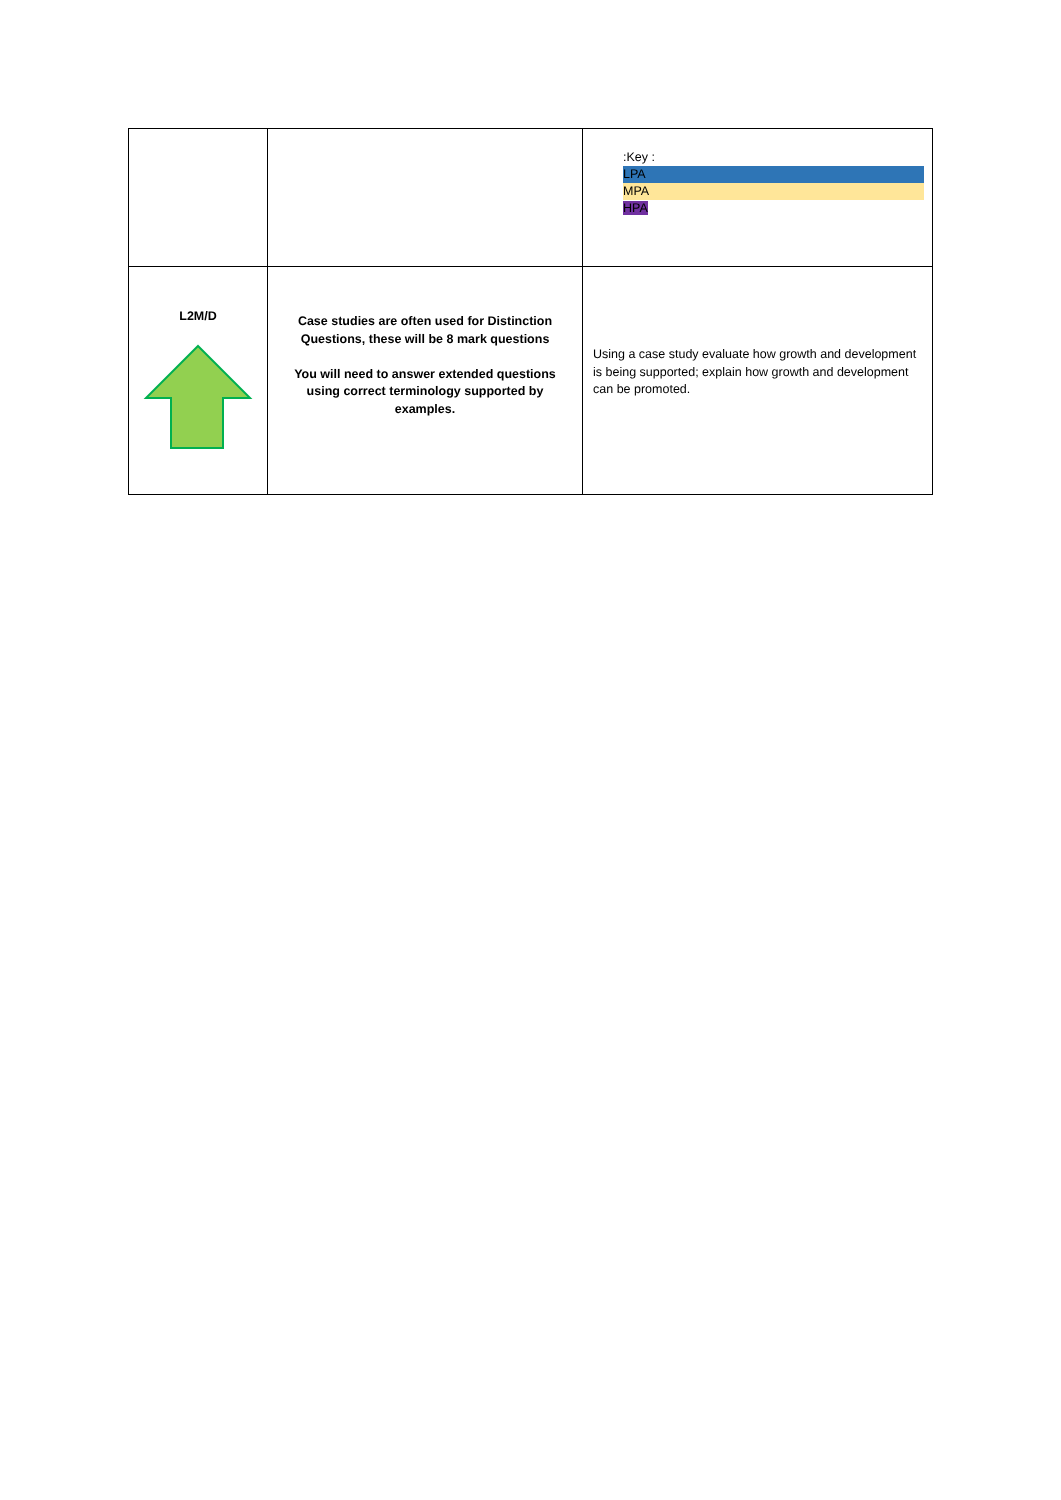| | | :Key : LPA MPA HPA |
| L2M/D | Case studies are often used for Distinction Questions, these will be 8 mark questions You will need to answer extended questions using correct terminology supported by examples. | Using a case study evaluate how growth and development is being supported; explain how growth and development can be promoted. |